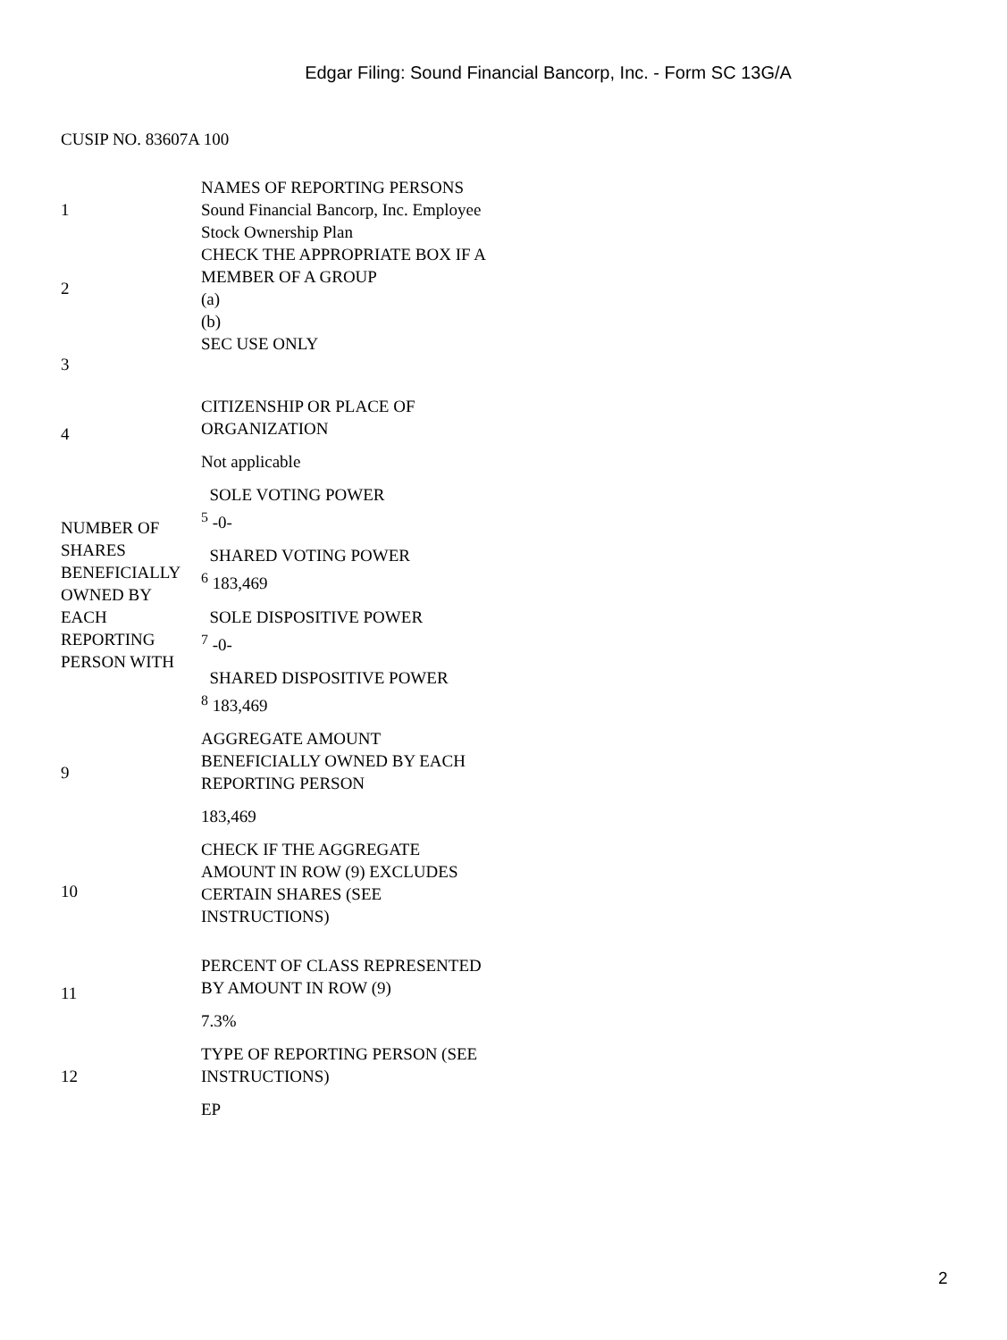Edgar Filing: Sound Financial Bancorp, Inc. - Form SC 13G/A
CUSIP NO. 83607A 100
| 1 | NAMES OF REPORTING PERSONS Sound Financial Bancorp, Inc. Employee Stock Ownership Plan |
| 2 | CHECK THE APPROPRIATE BOX IF A MEMBER OF A GROUP (a) (b) |
| 3 | SEC USE ONLY |
| 4 | CITIZENSHIP OR PLACE OF ORGANIZATION Not applicable |
| NUMBER OF SHARES BENEFICIALLY OWNED BY EACH REPORTING PERSON WITH | SOLE VOTING POWER <sup>5</sup> -0- |
| | SHARED VOTING POWER <sup>6</sup> 183,469 |
| | SOLE DISPOSITIVE POWER <sup>7</sup> -0- |
| | SHARED DISPOSITIVE POWER <sup>8</sup> 183,469 |
| 9 | AGGREGATE AMOUNT BENEFICIALLY OWNED BY EACH REPORTING PERSON 183,469 |
| 10 | CHECK IF THE AGGREGATE AMOUNT IN ROW (9) EXCLUDES CERTAIN SHARES (SEE INSTRUCTIONS) |
| 11 | PERCENT OF CLASS REPRESENTED BY AMOUNT IN ROW (9) 7.3% |
| 12 | TYPE OF REPORTING PERSON (SEE INSTRUCTIONS) EP |
2